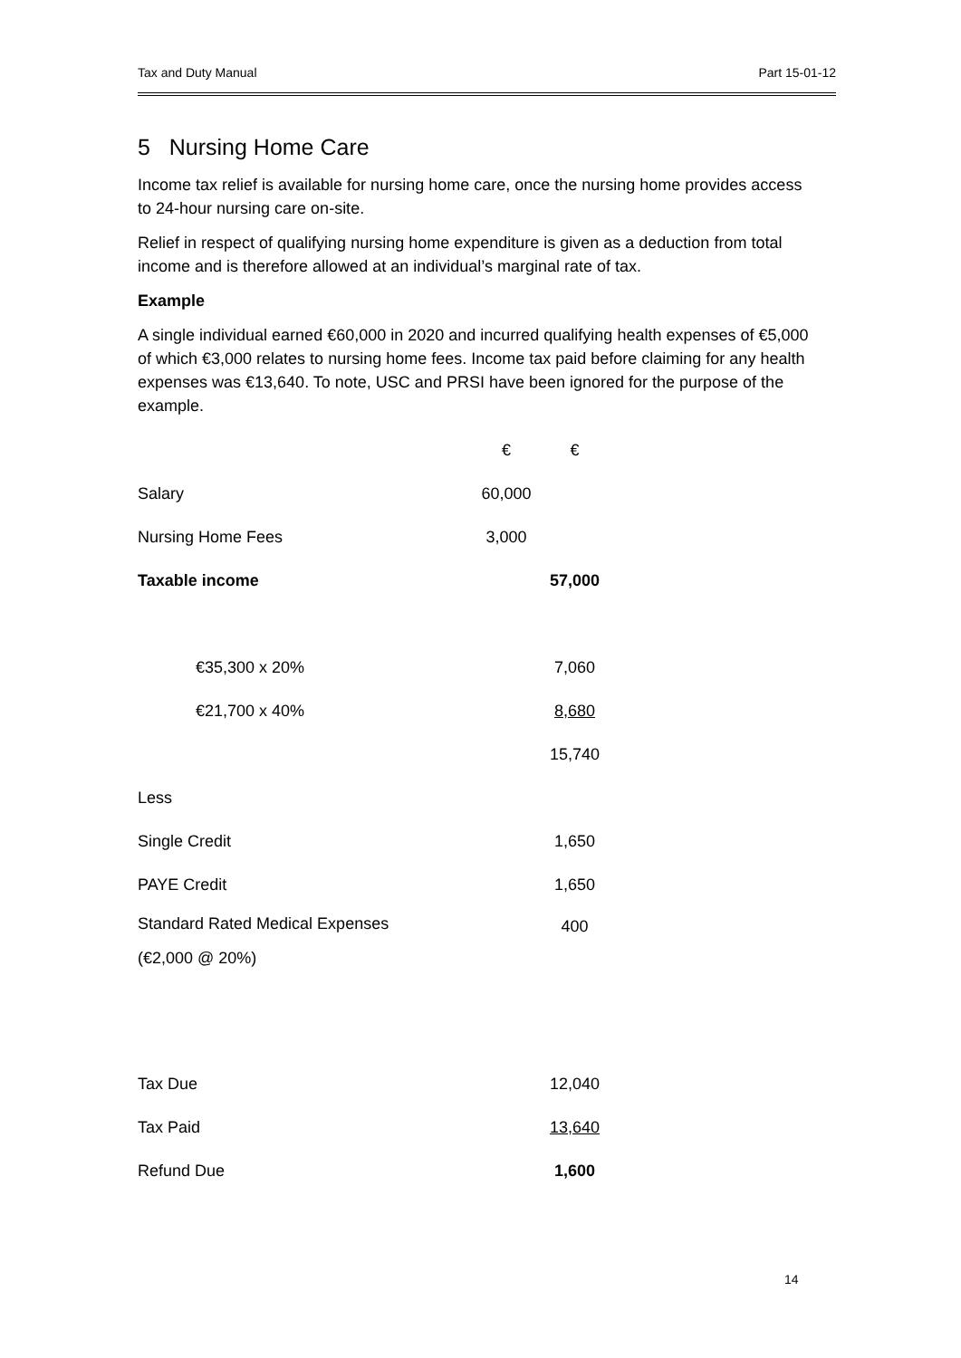Tax and Duty Manual Part 15-01-12
5 Nursing Home Care
Income tax relief is available for nursing home care, once the nursing home provides access to 24-hour nursing care on-site.
Relief in respect of qualifying nursing home expenditure is given as a deduction from total income and is therefore allowed at an individual’s marginal rate of tax.
Example
A single individual earned €60,000 in 2020 and incurred qualifying health expenses of €5,000 of which €3,000 relates to nursing home fees. Income tax paid before claiming for any health expenses was €13,640. To note, USC and PRSI have been ignored for the purpose of the example.
| | € | € |
| Salary | 60,000 | |
| Nursing Home Fees | 3,000 | |
| Taxable income | | 57,000 |
| €35,300 x 20% | | 7,060 |
| €21,700 x 40% | | 8,680 |
| | | 15,740 |
| Less | | |
| Single Credit | | 1,650 |
| PAYE Credit | | 1,650 |
| Standard Rated Medical Expenses (€2,000 @ 20%) | | 400 |
| Tax Due | | 12,040 |
| Tax Paid | | 13,640 |
| Refund Due | | 1,600 |
14